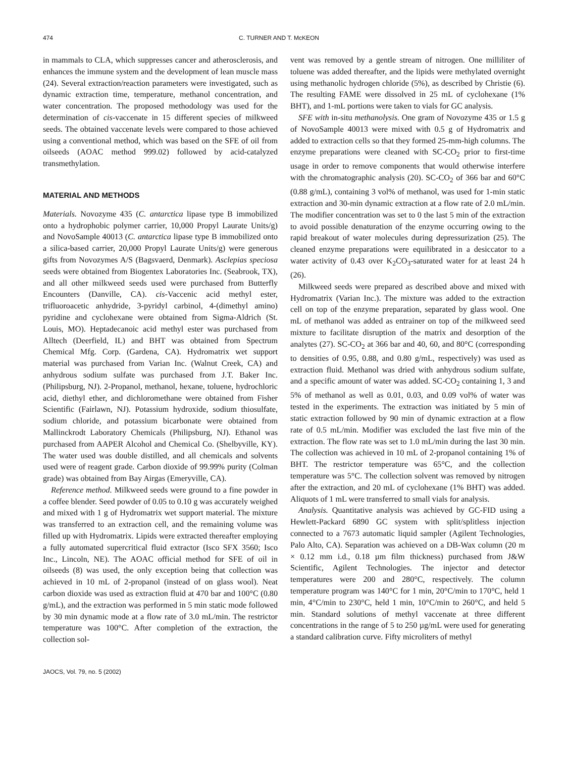474 C. TURNER AND T. McKEON
in mammals to CLA, which suppresses cancer and atherosclerosis, and enhances the immune system and the development of lean muscle mass (24). Several extraction/reaction parameters were investigated, such as dynamic extraction time, temperature, methanol concentration, and water concentration. The proposed methodology was used for the determination of cis-vaccenate in 15 different species of milkweed seeds. The obtained vaccenate levels were compared to those achieved using a conventional method, which was based on the SFE of oil from oilseeds (AOAC method 999.02) followed by acid-catalyzed transmethylation.
MATERIAL AND METHODS
Materials. Novozyme 435 (C. antarctica lipase type B immobilized onto a hydrophobic polymer carrier, 10,000 Propyl Laurate Units/g) and NovoSample 40013 (C. antarctica lipase type B immobilized onto a silica-based carrier, 20,000 Propyl Laurate Units/g) were generous gifts from Novozymes A/S (Bagsvaerd, Denmark). Asclepias speciosa seeds were obtained from Biogentex Laboratories Inc. (Seabrook, TX), and all other milkweed seeds used were purchased from Butterfly Encounters (Danville, CA). cis-Vaccenic acid methyl ester, trifluoroacetic anhydride, 3-pyridyl carbinol, 4-(dimethyl amino) pyridine and cyclohexane were obtained from Sigma-Aldrich (St. Louis, MO). Heptadecanoic acid methyl ester was purchased from Alltech (Deerfield, IL) and BHT was obtained from Spectrum Chemical Mfg. Corp. (Gardena, CA). Hydromatrix wet support material was purchased from Varian Inc. (Walnut Creek, CA) and anhydrous sodium sulfate was purchased from J.T. Baker Inc. (Philipsburg, NJ). 2-Propanol, methanol, hexane, toluene, hydrochloric acid, diethyl ether, and dichloromethane were obtained from Fisher Scientific (Fairlawn, NJ). Potassium hydroxide, sodium thiosulfate, sodium chloride, and potassium bicarbonate were obtained from Mallinckrodt Laboratory Chemicals (Philipsburg, NJ). Ethanol was purchased from AAPER Alcohol and Chemical Co. (Shelbyville, KY). The water used was double distilled, and all chemicals and solvents used were of reagent grade. Carbon dioxide of 99.99% purity (Colman grade) was obtained from Bay Airgas (Emeryville, CA).
Reference method. Milkweed seeds were ground to a fine powder in a coffee blender. Seed powder of 0.05 to 0.10 g was accurately weighed and mixed with 1 g of Hydromatrix wet support material. The mixture was transferred to an extraction cell, and the remaining volume was filled up with Hydromatrix. Lipids were extracted thereafter employing a fully automated supercritical fluid extractor (Isco SFX 3560; Isco Inc., Lincoln, NE). The AOAC official method for SFE of oil in oilseeds (8) was used, the only exception being that collection was achieved in 10 mL of 2-propanol (instead of on glass wool). Neat carbon dioxide was used as extraction fluid at 470 bar and 100°C (0.80 g/mL), and the extraction was performed in 5 min static mode followed by 30 min dynamic mode at a flow rate of 3.0 mL/min. The restrictor temperature was 100°C. After completion of the extraction, the collection sol-
vent was removed by a gentle stream of nitrogen. One milliliter of toluene was added thereafter, and the lipids were methylated overnight using methanolic hydrogen chloride (5%), as described by Christie (6). The resulting FAME were dissolved in 25 mL of cyclohexane (1% BHT), and 1-mL portions were taken to vials for GC analysis.
SFE with in-situ methanolysis. One gram of Novozyme 435 or 1.5 g of NovoSample 40013 were mixed with 0.5 g of Hydromatrix and added to extraction cells so that they formed 25-mm-high columns. The enzyme preparations were cleaned with SC-CO<sub>2</sub> prior to first-time usage in order to remove components that would otherwise interfere with the chromatographic analysis (20). SC-CO<sub>2</sub> of 366 bar and 60°C (0.88 g/mL), containing 3 vol% of methanol, was used for 1-min static extraction and 30-min dynamic extraction at a flow rate of 2.0 mL/min. The modifier concentration was set to 0 the last 5 min of the extraction to avoid possible denaturation of the enzyme occurring owing to the rapid breakout of water molecules during depressurization (25). The cleaned enzyme preparations were equilibrated in a desiccator to a water activity of 0.43 over K<sub>2</sub>CO<sub>3</sub>-saturated water for at least 24 h (26).
Milkweed seeds were prepared as described above and mixed with Hydromatrix (Varian Inc.). The mixture was added to the extraction cell on top of the enzyme preparation, separated by glass wool. One mL of methanol was added as entrainer on top of the milkweed seed mixture to facilitate disruption of the matrix and desorption of the analytes (27). SC-CO<sub>2</sub> at 366 bar and 40, 60, and 80°C (corresponding to densities of 0.95, 0.88, and 0.80 g/mL, respectively) was used as extraction fluid. Methanol was dried with anhydrous sodium sulfate, and a specific amount of water was added. SC-CO<sub>2</sub> containing 1, 3 and 5% of methanol as well as 0.01, 0.03, and 0.09 vol% of water was tested in the experiments. The extraction was initiated by 5 min of static extraction followed by 90 min of dynamic extraction at a flow rate of 0.5 mL/min. Modifier was excluded the last five min of the extraction. The flow rate was set to 1.0 mL/min during the last 30 min. The collection was achieved in 10 mL of 2-propanol containing 1% of BHT. The restrictor temperature was 65°C, and the collection temperature was 5°C. The collection solvent was removed by nitrogen after the extraction, and 20 mL of cyclohexane (1% BHT) was added. Aliquots of 1 mL were transferred to small vials for analysis.
Analysis. Quantitative analysis was achieved by GC-FID using a Hewlett-Packard 6890 GC system with split/splitless injection connected to a 7673 automatic liquid sampler (Agilent Technologies, Palo Alto, CA). Separation was achieved on a DB-Wax column (20 m × 0.12 mm i.d., 0.18 µm film thickness) purchased from J&W Scientific, Agilent Technologies. The injector and detector temperatures were 200 and 280°C, respectively. The column temperature program was 140°C for 1 min, 20°C/min to 170°C, held 1 min, 4°C/min to 230°C, held 1 min, 10°C/min to 260°C, and held 5 min. Standard solutions of methyl vaccenate at three different concentrations in the range of 5 to 250 µg/mL were used for generating a standard calibration curve. Fifty microliters of methyl
JAOCS, Vol. 79, no. 5 (2002)